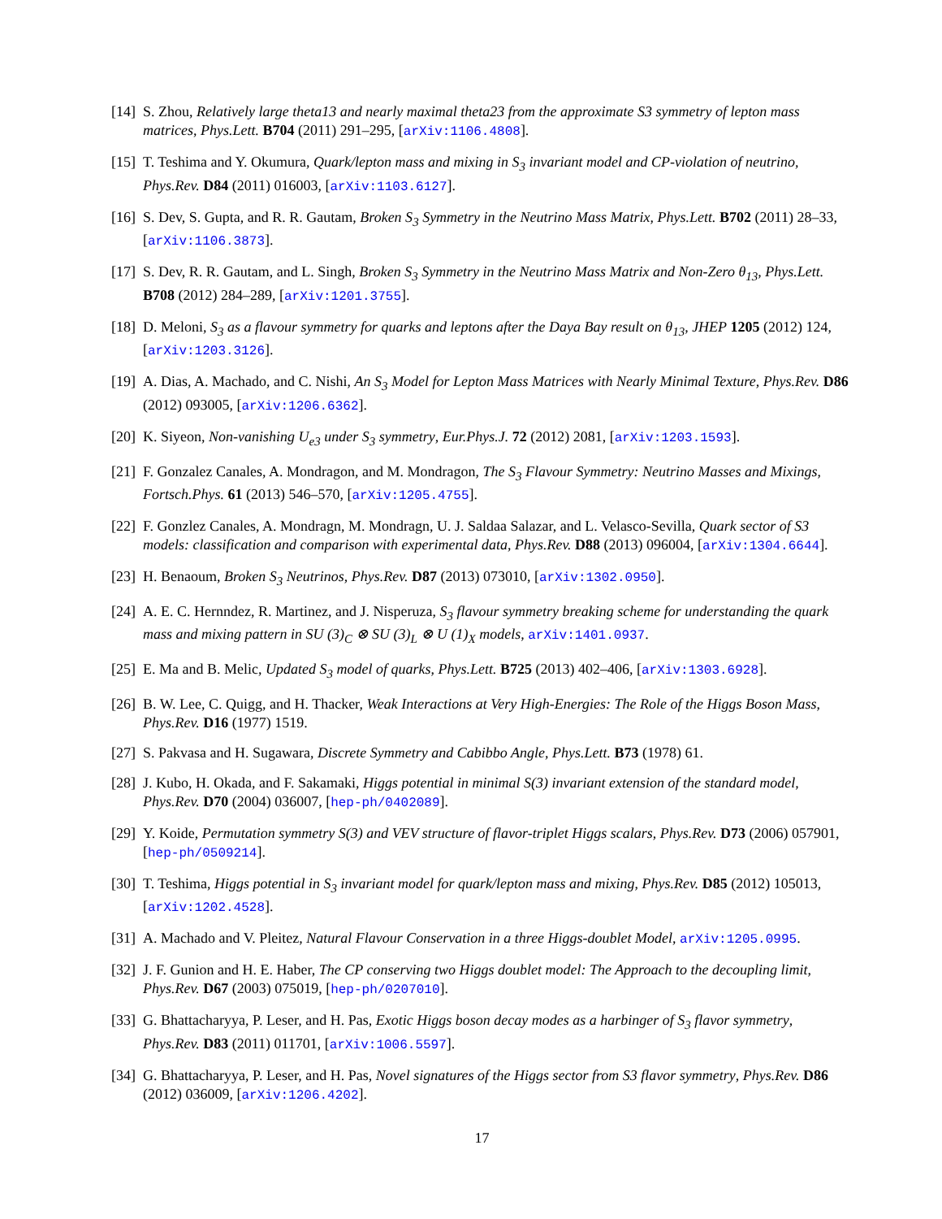[14] S. Zhou, Relatively large theta13 and nearly maximal theta23 from the approximate S3 symmetry of lepton mass matrices, Phys.Lett. B704 (2011) 291–295, [arXiv:1106.4808].
[15] T. Teshima and Y. Okumura, Quark/lepton mass and mixing in S<sub>3</sub> invariant model and CP-violation of neutrino, Phys.Rev. D84 (2011) 016003, [arXiv:1103.6127].
[16] S. Dev, S. Gupta, and R. R. Gautam, Broken S<sub>3</sub> Symmetry in the Neutrino Mass Matrix, Phys.Lett. B702 (2011) 28–33, [arXiv:1106.3873].
[17] S. Dev, R. R. Gautam, and L. Singh, Broken S<sub>3</sub> Symmetry in the Neutrino Mass Matrix and Non-Zero θ<sub>13</sub>, Phys.Lett. B708 (2012) 284–289, [arXiv:1201.3755].
[18] D. Meloni, S<sub>3</sub> as a flavour symmetry for quarks and leptons after the Daya Bay result on θ<sub>13</sub>, JHEP 1205 (2012) 124, [arXiv:1203.3126].
[19] A. Dias, A. Machado, and C. Nishi, An S<sub>3</sub> Model for Lepton Mass Matrices with Nearly Minimal Texture, Phys.Rev. D86 (2012) 093005, [arXiv:1206.6362].
[20] K. Siyeon, Non-vanishing U<sub>e3</sub> under S<sub>3</sub> symmetry, Eur.Phys.J. 72 (2012) 2081, [arXiv:1203.1593].
[21] F. Gonzalez Canales, A. Mondragon, and M. Mondragon, The S<sub>3</sub> Flavour Symmetry: Neutrino Masses and Mixings, Fortsch.Phys. 61 (2013) 546–570, [arXiv:1205.4755].
[22] F. Gonzlez Canales, A. Mondragn, M. Mondragn, U. J. Saldaa Salazar, and L. Velasco-Sevilla, Quark sector of S3 models: classification and comparison with experimental data, Phys.Rev. D88 (2013) 096004, [arXiv:1304.6644].
[23] H. Benaoum, Broken S<sub>3</sub> Neutrinos, Phys.Rev. D87 (2013) 073010, [arXiv:1302.0950].
[24] A. E. C. Hernndez, R. Martinez, and J. Nisperuza, S<sub>3</sub> flavour symmetry breaking scheme for understanding the quark mass and mixing pattern in SU (3)<sub>C</sub> ⊗ SU (3)<sub>L</sub> ⊗ U (1)<sub>X</sub> models, arXiv:1401.0937.
[25] E. Ma and B. Melic, Updated S<sub>3</sub> model of quarks, Phys.Lett. B725 (2013) 402–406, [arXiv:1303.6928].
[26] B. W. Lee, C. Quigg, and H. Thacker, Weak Interactions at Very High-Energies: The Role of the Higgs Boson Mass, Phys.Rev. D16 (1977) 1519.
[27] S. Pakvasa and H. Sugawara, Discrete Symmetry and Cabibbo Angle, Phys.Lett. B73 (1978) 61.
[28] J. Kubo, H. Okada, and F. Sakamaki, Higgs potential in minimal S(3) invariant extension of the standard model, Phys.Rev. D70 (2004) 036007, [hep-ph/0402089].
[29] Y. Koide, Permutation symmetry S(3) and VEV structure of flavor-triplet Higgs scalars, Phys.Rev. D73 (2006) 057901, [hep-ph/0509214].
[30] T. Teshima, Higgs potential in S<sub>3</sub> invariant model for quark/lepton mass and mixing, Phys.Rev. D85 (2012) 105013, [arXiv:1202.4528].
[31] A. Machado and V. Pleitez, Natural Flavour Conservation in a three Higgs-doublet Model, arXiv:1205.0995.
[32] J. F. Gunion and H. E. Haber, The CP conserving two Higgs doublet model: The Approach to the decoupling limit, Phys.Rev. D67 (2003) 075019, [hep-ph/0207010].
[33] G. Bhattacharyya, P. Leser, and H. Pas, Exotic Higgs boson decay modes as a harbinger of S<sub>3</sub> flavor symmetry, Phys.Rev. D83 (2011) 011701, [arXiv:1006.5597].
[34] G. Bhattacharyya, P. Leser, and H. Pas, Novel signatures of the Higgs sector from S3 flavor symmetry, Phys.Rev. D86 (2012) 036009, [arXiv:1206.4202].
17